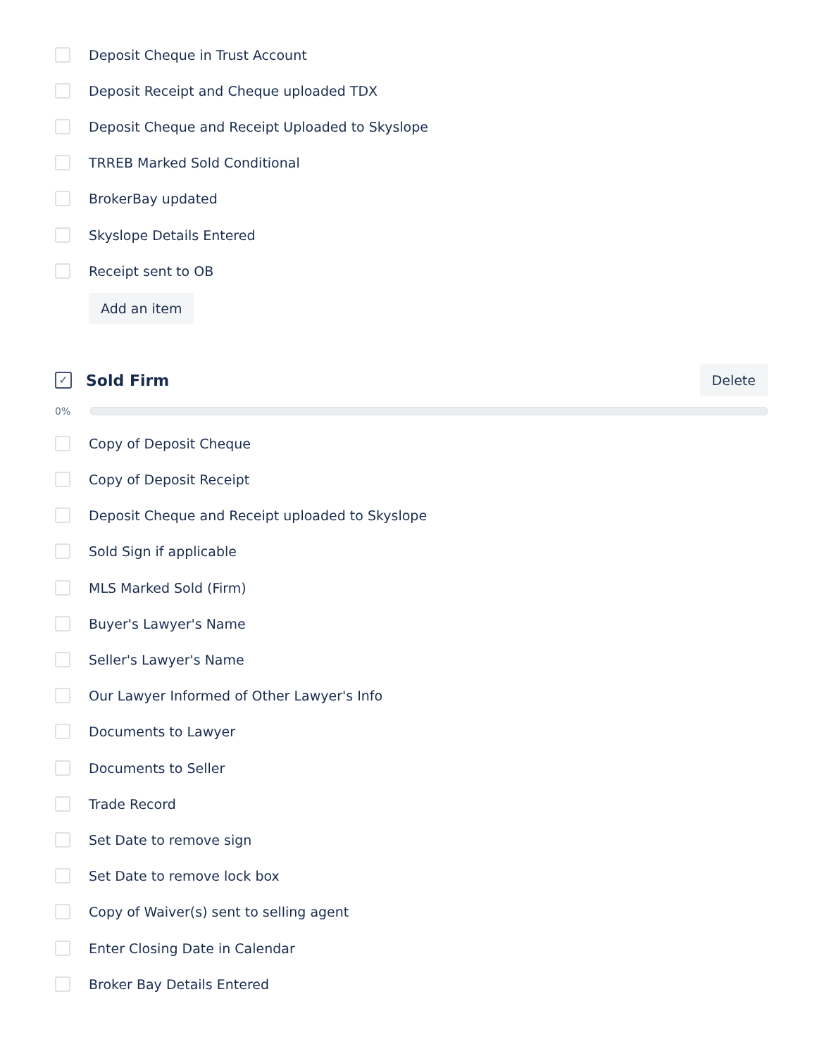Deposit Cheque in Trust Account
Deposit Receipt and Cheque uploaded TDX
Deposit Cheque and Receipt Uploaded to Skyslope
TRREB Marked Sold Conditional
BrokerBay updated
Skyslope Details Entered
Receipt sent to OB
Add an item
✓
Sold Firm
Delete
0%
Copy of Deposit Cheque
Copy of Deposit Receipt
Deposit Cheque and Receipt uploaded to Skyslope
Sold Sign if applicable
MLS Marked Sold (Firm)
Buyer's Lawyer's Name
Seller's Lawyer's Name
Our Lawyer Informed of Other Lawyer's Info
Documents to Lawyer
Documents to Seller
Trade Record
Set Date to remove sign
Set Date to remove lock box
Copy of Waiver(s) sent to selling agent
Enter Closing Date in Calendar
Broker Bay Details Entered